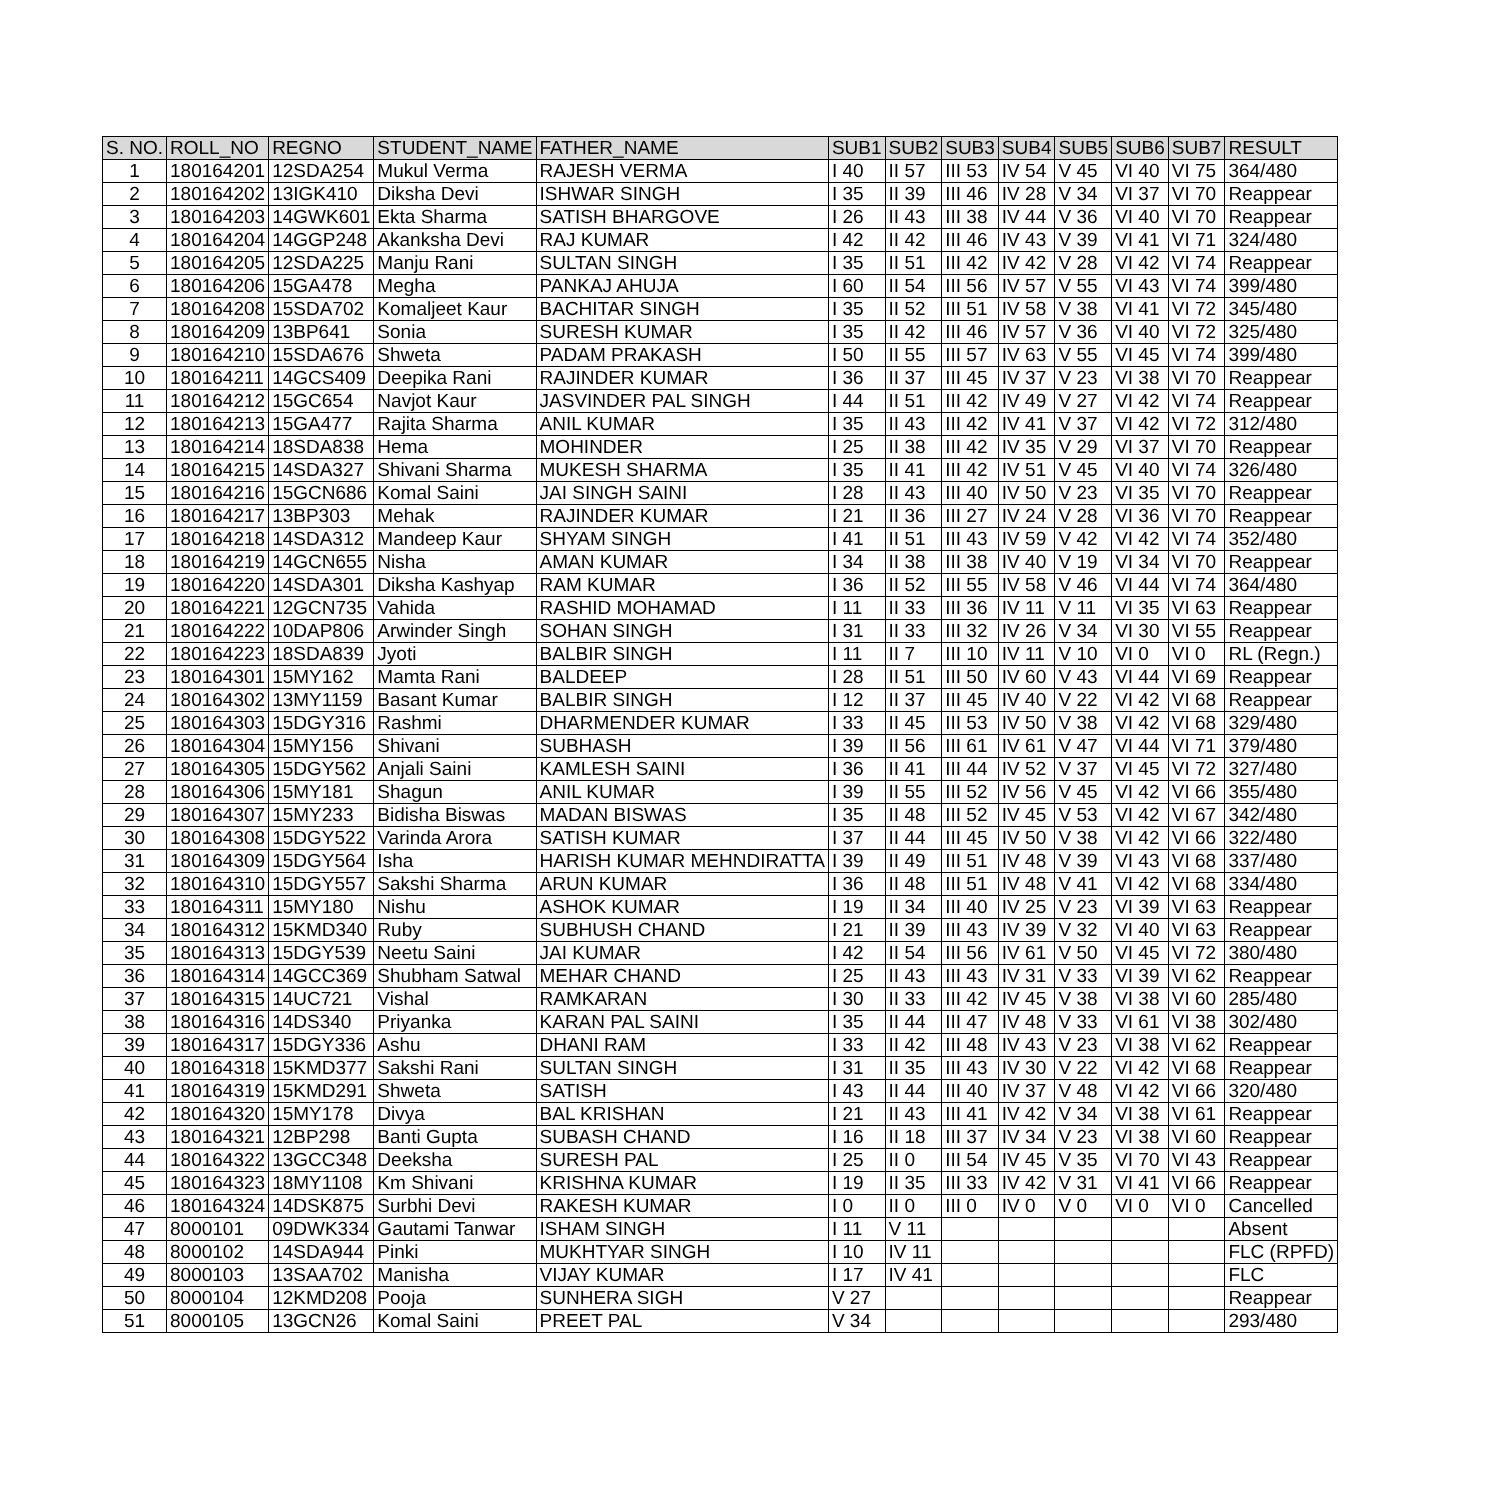| S. NO. | ROLL_NO | REGNO | STUDENT_NAME | FATHER_NAME | SUB1 | SUB2 | SUB3 | SUB4 | SUB5 | SUB6 | SUB7 | RESULT |
| --- | --- | --- | --- | --- | --- | --- | --- | --- | --- | --- | --- | --- |
| 1 | 180164201 | 12SDA254 | Mukul Verma | RAJESH VERMA | I 40 | II 57 | III 53 | IV 54 | V 45 | VI 40 | VI 75 | 364/480 |
| 2 | 180164202 | 13IGK410 | Diksha Devi | ISHWAR SINGH | I 35 | II 39 | III 46 | IV 28 | V 34 | VI 37 | VI 70 | Reappear |
| 3 | 180164203 | 14GWK601 | Ekta Sharma | SATISH BHARGOVE | I 26 | II 43 | III 38 | IV 44 | V 36 | VI 40 | VI 70 | Reappear |
| 4 | 180164204 | 14GGP248 | Akanksha Devi | RAJ KUMAR | I 42 | II 42 | III 46 | IV 43 | V 39 | VI 41 | VI 71 | 324/480 |
| 5 | 180164205 | 12SDA225 | Manju Rani | SULTAN SINGH | I 35 | II 51 | III 42 | IV 42 | V 28 | VI 42 | VI 74 | Reappear |
| 6 | 180164206 | 15GA478 | Megha | PANKAJ AHUJA | I 60 | II 54 | III 56 | IV 57 | V 55 | VI 43 | VI 74 | 399/480 |
| 7 | 180164208 | 15SDA702 | Komaljeet Kaur | BACHITAR SINGH | I 35 | II 52 | III 51 | IV 58 | V 38 | VI 41 | VI 72 | 345/480 |
| 8 | 180164209 | 13BP641 | Sonia | SURESH KUMAR | I 35 | II 42 | III 46 | IV 57 | V 36 | VI 40 | VI 72 | 325/480 |
| 9 | 180164210 | 15SDA676 | Shweta | PADAM PRAKASH | I 50 | II 55 | III 57 | IV 63 | V 55 | VI 45 | VI 74 | 399/480 |
| 10 | 180164211 | 14GCS409 | Deepika Rani | RAJINDER KUMAR | I 36 | II 37 | III 45 | IV 37 | V 23 | VI 38 | VI 70 | Reappear |
| 11 | 180164212 | 15GC654 | Navjot Kaur | JASVINDER PAL SINGH | I 44 | II 51 | III 42 | IV 49 | V 27 | VI 42 | VI 74 | Reappear |
| 12 | 180164213 | 15GA477 | Rajita Sharma | ANIL KUMAR | I 35 | II 43 | III 42 | IV 41 | V 37 | VI 42 | VI 72 | 312/480 |
| 13 | 180164214 | 18SDA838 | Hema | MOHINDER | I 25 | II 38 | III 42 | IV 35 | V 29 | VI 37 | VI 70 | Reappear |
| 14 | 180164215 | 14SDA327 | Shivani Sharma | MUKESH SHARMA | I 35 | II 41 | III 42 | IV 51 | V 45 | VI 40 | VI 74 | 326/480 |
| 15 | 180164216 | 15GCN686 | Komal Saini | JAI SINGH SAINI | I 28 | II 43 | III 40 | IV 50 | V 23 | VI 35 | VI 70 | Reappear |
| 16 | 180164217 | 13BP303 | Mehak | RAJINDER KUMAR | I 21 | II 36 | III 27 | IV 24 | V 28 | VI 36 | VI 70 | Reappear |
| 17 | 180164218 | 14SDA312 | Mandeep Kaur | SHYAM SINGH | I 41 | II 51 | III 43 | IV 59 | V 42 | VI 42 | VI 74 | 352/480 |
| 18 | 180164219 | 14GCN655 | Nisha | AMAN KUMAR | I 34 | II 38 | III 38 | IV 40 | V 19 | VI 34 | VI 70 | Reappear |
| 19 | 180164220 | 14SDA301 | Diksha Kashyap | RAM KUMAR | I 36 | II 52 | III 55 | IV 58 | V 46 | VI 44 | VI 74 | 364/480 |
| 20 | 180164221 | 12GCN735 | Vahida | RASHID MOHAMAD | I 11 | II 33 | III 36 | IV 11 | V 11 | VI 35 | VI 63 | Reappear |
| 21 | 180164222 | 10DAP806 | Arwinder Singh | SOHAN SINGH | I 31 | II 33 | III 32 | IV 26 | V 34 | VI 30 | VI 55 | Reappear |
| 22 | 180164223 | 18SDA839 | Jyoti | BALBIR SINGH | I 11 | II 7 | III 10 | IV 11 | V 10 | VI 0 | VI 0 | RL (Regn.) |
| 23 | 180164301 | 15MY162 | Mamta Rani | BALDEEP | I 28 | II 51 | III 50 | IV 60 | V 43 | VI 44 | VI 69 | Reappear |
| 24 | 180164302 | 13MY1159 | Basant Kumar | BALBIR SINGH | I 12 | II 37 | III 45 | IV 40 | V 22 | VI 42 | VI 68 | Reappear |
| 25 | 180164303 | 15DGY316 | Rashmi | DHARMENDER KUMAR | I 33 | II 45 | III 53 | IV 50 | V 38 | VI 42 | VI 68 | 329/480 |
| 26 | 180164304 | 15MY156 | Shivani | SUBHASH | I 39 | II 56 | III 61 | IV 61 | V 47 | VI 44 | VI 71 | 379/480 |
| 27 | 180164305 | 15DGY562 | Anjali Saini | KAMLESH SAINI | I 36 | II 41 | III 44 | IV 52 | V 37 | VI 45 | VI 72 | 327/480 |
| 28 | 180164306 | 15MY181 | Shagun | ANIL KUMAR | I 39 | II 55 | III 52 | IV 56 | V 45 | VI 42 | VI 66 | 355/480 |
| 29 | 180164307 | 15MY233 | Bidisha Biswas | MADAN BISWAS | I 35 | II 48 | III 52 | IV 45 | V 53 | VI 42 | VI 67 | 342/480 |
| 30 | 180164308 | 15DGY522 | Varinda Arora | SATISH KUMAR | I 37 | II 44 | III 45 | IV 50 | V 38 | VI 42 | VI 66 | 322/480 |
| 31 | 180164309 | 15DGY564 | Isha | HARISH KUMAR MEHNDIRATTA | I 39 | II 49 | III 51 | IV 48 | V 39 | VI 43 | VI 68 | 337/480 |
| 32 | 180164310 | 15DGY557 | Sakshi Sharma | ARUN KUMAR | I 36 | II 48 | III 51 | IV 48 | V 41 | VI 42 | VI 68 | 334/480 |
| 33 | 180164311 | 15MY180 | Nishu | ASHOK KUMAR | I 19 | II 34 | III 40 | IV 25 | V 23 | VI 39 | VI 63 | Reappear |
| 34 | 180164312 | 15KMD340 | Ruby | SUBHUSH CHAND | I 21 | II 39 | III 43 | IV 39 | V 32 | VI 40 | VI 63 | Reappear |
| 35 | 180164313 | 15DGY539 | Neetu Saini | JAI KUMAR | I 42 | II 54 | III 56 | IV 61 | V 50 | VI 45 | VI 72 | 380/480 |
| 36 | 180164314 | 14GCC369 | Shubham Satwal | MEHAR CHAND | I 25 | II 43 | III 43 | IV 31 | V 33 | VI 39 | VI 62 | Reappear |
| 37 | 180164315 | 14UC721 | Vishal | RAMKARAN | I 30 | II 33 | III 42 | IV 45 | V 38 | VI 38 | VI 60 | 285/480 |
| 38 | 180164316 | 14DS340 | Priyanka | KARAN PAL SAINI | I 35 | II 44 | III 47 | IV 48 | V 33 | VI 61 | VI 38 | 302/480 |
| 39 | 180164317 | 15DGY336 | Ashu | DHANI RAM | I 33 | II 42 | III 48 | IV 43 | V 23 | VI 38 | VI 62 | Reappear |
| 40 | 180164318 | 15KMD377 | Sakshi Rani | SULTAN SINGH | I 31 | II 35 | III 43 | IV 30 | V 22 | VI 42 | VI 68 | Reappear |
| 41 | 180164319 | 15KMD291 | Shweta | SATISH | I 43 | II 44 | III 40 | IV 37 | V 48 | VI 42 | VI 66 | 320/480 |
| 42 | 180164320 | 15MY178 | Divya | BAL KRISHAN | I 21 | II 43 | III 41 | IV 42 | V 34 | VI 38 | VI 61 | Reappear |
| 43 | 180164321 | 12BP298 | Banti Gupta | SUBASH CHAND | I 16 | II 18 | III 37 | IV 34 | V 23 | VI 38 | VI 60 | Reappear |
| 44 | 180164322 | 13GCC348 | Deeksha | SURESH PAL | I 25 | II 0 | III 54 | IV 45 | V 35 | VI 70 | VI 43 | Reappear |
| 45 | 180164323 | 18MY1108 | Km Shivani | KRISHNA KUMAR | I 19 | II 35 | III 33 | IV 42 | V 31 | VI 41 | VI 66 | Reappear |
| 46 | 180164324 | 14DSK875 | Surbhi Devi | RAKESH KUMAR | I 0 | II 0 | III 0 | IV 0 | V 0 | VI 0 | VI 0 | Cancelled |
| 47 | 8000101 | 09DWK334 | Gautami Tanwar | ISHAM SINGH | I 11 | V 11 | | | | | | Absent |
| 48 | 8000102 | 14SDA944 | Pinki | MUKHTYAR SINGH | I 10 | IV 11 | | | | | | FLC (RPFD) |
| 49 | 8000103 | 13SAA702 | Manisha | VIJAY KUMAR | I 17 | IV 41 | | | | | | FLC |
| 50 | 8000104 | 12KMD208 | Pooja | SUNHERA SIGH | V 27 | | | | | | | Reappear |
| 51 | 8000105 | 13GCN26 | Komal Saini | PREET PAL | V 34 | | | | | | | 293/480 |